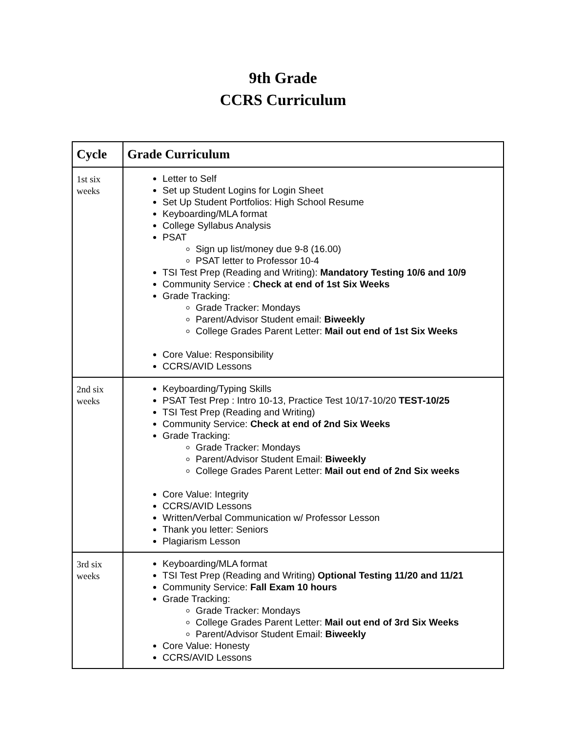9th Grade
CCRS Curriculum
| Cycle | Grade Curriculum |
| --- | --- |
| 1st six weeks | Letter to Self Set up Student Logins for Login Sheet Set Up Student Portfolios: High School Resume Keyboarding/MLA format College Syllabus Analysis PSAT Sign up list/money due 9-8 (16.00) PSAT letter to Professor 10-4 TSI Test Prep (Reading and Writing): Mandatory Testing 10/6 and 10/9 Community Service : Check at end of 1st Six Weeks Grade Tracking: Grade Tracker: Mondays Parent/Advisor Student email: Biweekly College Grades Parent Letter: Mail out end of 1st Six Weeks Core Value: Responsibility CCRS/AVID Lessons |
| 2nd six weeks | Keyboarding/Typing Skills PSAT Test Prep : Intro 10-13, Practice Test 10/17-10/20 TEST-10/25 TSI Test Prep (Reading and Writing) Community Service: Check at end of 2nd Six Weeks Grade Tracking: Grade Tracker: Mondays Parent/Advisor Student Email: Biweekly College Grades Parent Letter: Mail out end of 2nd Six weeks Core Value: Integrity CCRS/AVID Lessons Written/Verbal Communication w/ Professor Lesson Thank you letter: Seniors Plagiarism Lesson |
| 3rd six weeks | Keyboarding/MLA format TSI Test Prep (Reading and Writing) Optional Testing 11/20 and 11/21 Community Service: Fall Exam 10 hours Grade Tracking: Grade Tracker: Mondays College Grades Parent Letter: Mail out end of 3rd Six Weeks Parent/Advisor Student Email: Biweekly Core Value: Honesty CCRS/AVID Lessons |